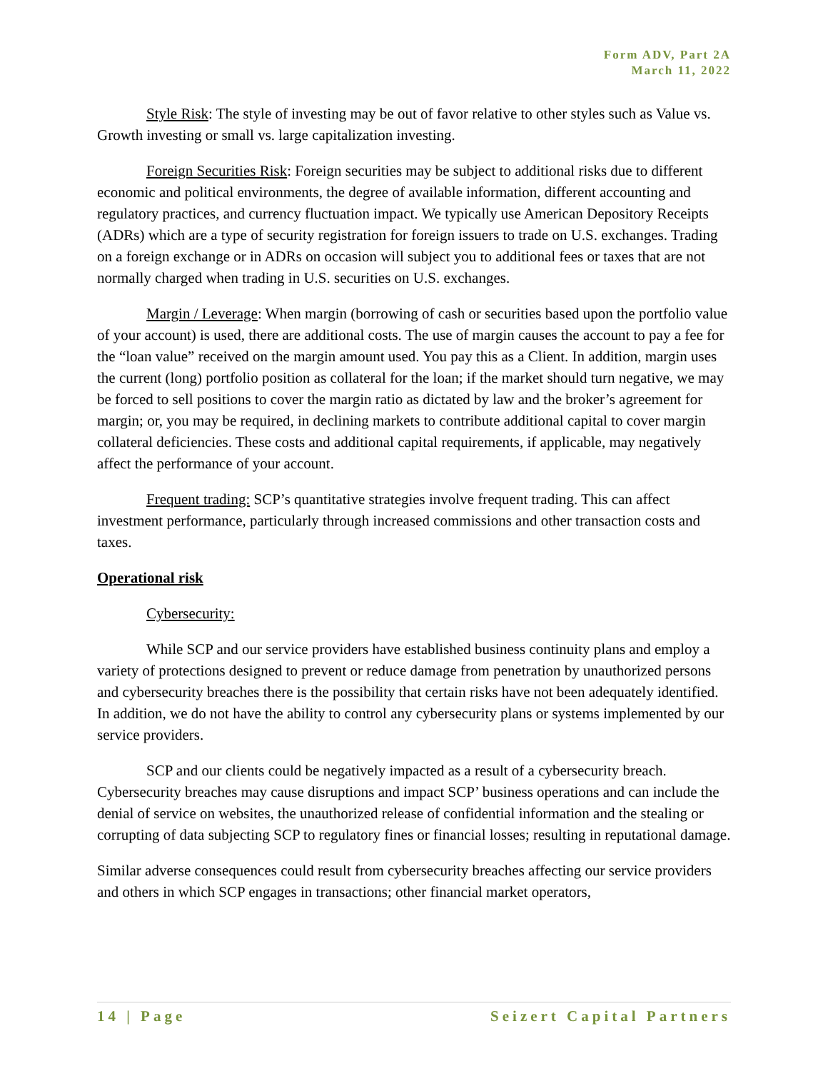Form ADV, Part 2A
March 11, 2022
Style Risk: The style of investing may be out of favor relative to other styles such as Value vs. Growth investing or small vs. large capitalization investing.
Foreign Securities Risk: Foreign securities may be subject to additional risks due to different economic and political environments, the degree of available information, different accounting and regulatory practices, and currency fluctuation impact. We typically use American Depository Receipts (ADRs) which are a type of security registration for foreign issuers to trade on U.S. exchanges. Trading on a foreign exchange or in ADRs on occasion will subject you to additional fees or taxes that are not normally charged when trading in U.S. securities on U.S. exchanges.
Margin / Leverage: When margin (borrowing of cash or securities based upon the portfolio value of your account) is used, there are additional costs. The use of margin causes the account to pay a fee for the “loan value” received on the margin amount used. You pay this as a Client. In addition, margin uses the current (long) portfolio position as collateral for the loan; if the market should turn negative, we may be forced to sell positions to cover the margin ratio as dictated by law and the broker’s agreement for margin; or, you may be required, in declining markets to contribute additional capital to cover margin collateral deficiencies. These costs and additional capital requirements, if applicable, may negatively affect the performance of your account.
Frequent trading: SCP’s quantitative strategies involve frequent trading. This can affect investment performance, particularly through increased commissions and other transaction costs and taxes.
Operational risk
Cybersecurity:
While SCP and our service providers have established business continuity plans and employ a variety of protections designed to prevent or reduce damage from penetration by unauthorized persons and cybersecurity breaches there is the possibility that certain risks have not been adequately identified. In addition, we do not have the ability to control any cybersecurity plans or systems implemented by our service providers.
SCP and our clients could be negatively impacted as a result of a cybersecurity breach. Cybersecurity breaches may cause disruptions and impact SCP’ business operations and can include the denial of service on websites, the unauthorized release of confidential information and the stealing or corrupting of data subjecting SCP to regulatory fines or financial losses; resulting in reputational damage.
Similar adverse consequences could result from cybersecurity breaches affecting our service providers and others in which SCP engages in transactions; other financial market operators,
14 | Page Seizert Capital Partners